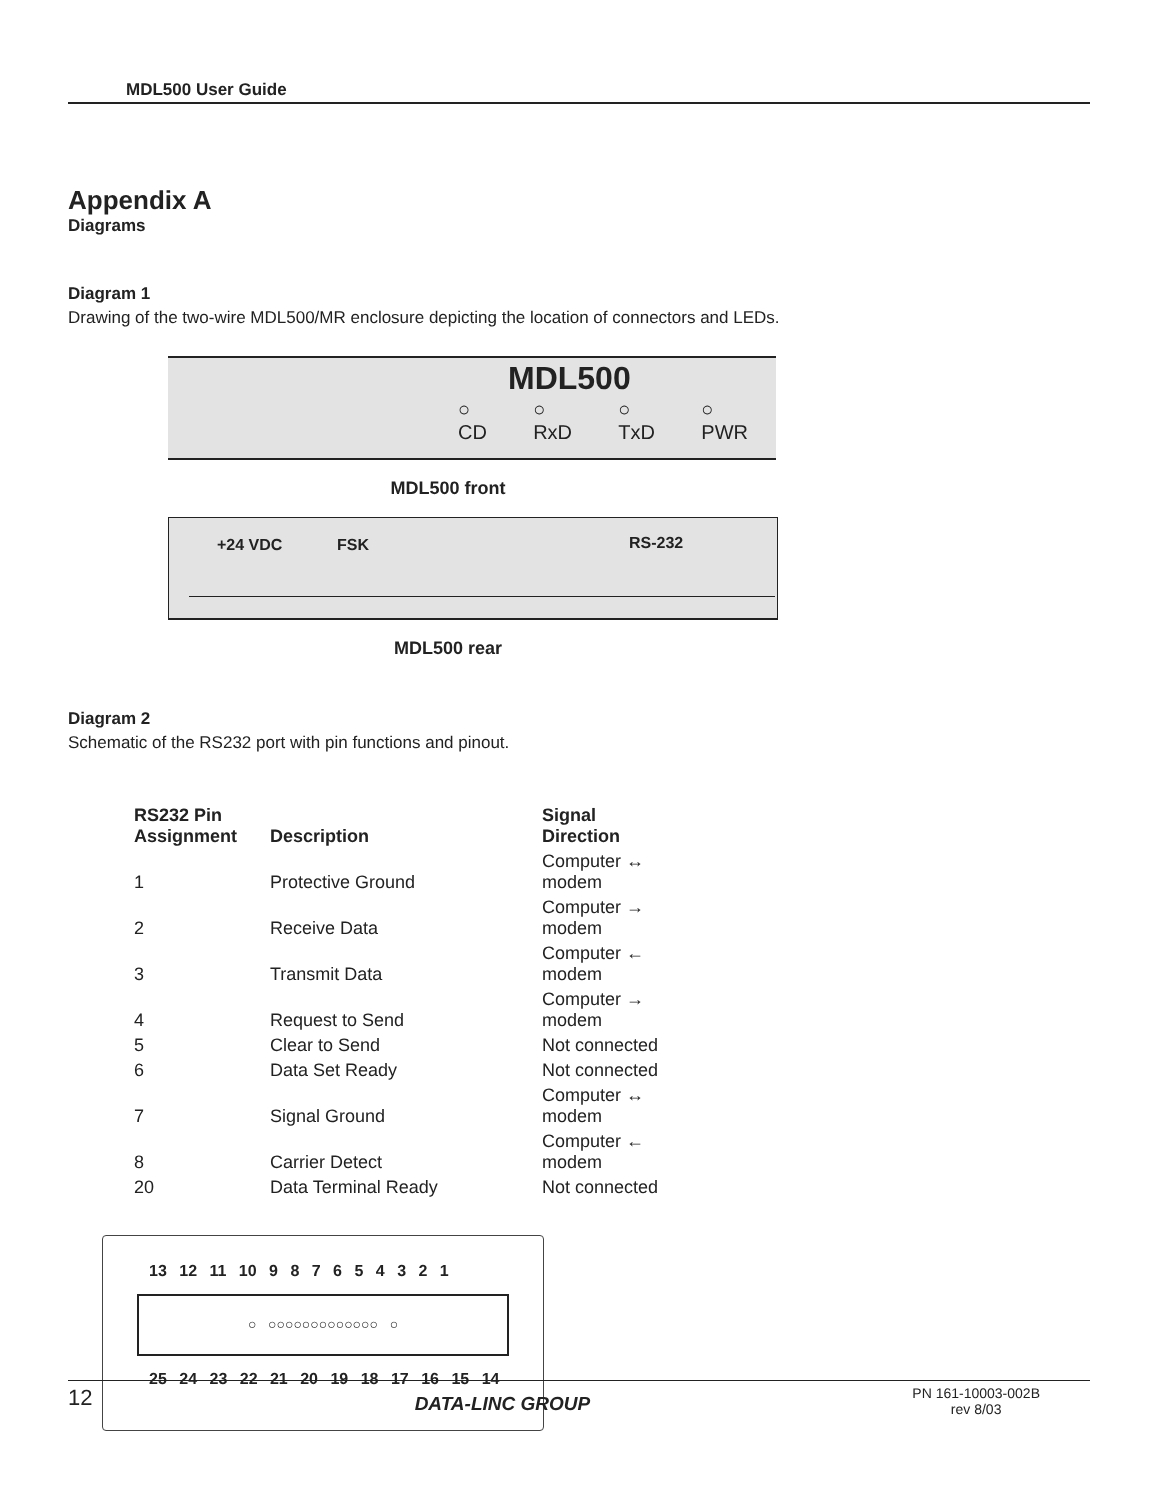MDL500 User Guide
Appendix A
Diagrams
Diagram 1
Drawing of the two-wire MDL500/MR enclosure depicting the location of connectors and LEDs.
MDL500
○
CD ○
RxD ○
TxD ○
PWR
MDL500 front
+24 VDC FSK RS-232
MDL500 rear
Diagram 2
Schematic of the RS232 port with pin functions and pinout.
| RS232 Pin Assignment | Description | Signal Direction |
| --- | --- | --- |
| 1 | Protective Ground | Computer ↔ modem |
| 2 | Receive Data | Computer → modem |
| 3 | Transmit Data | Computer ← modem |
| 4 | Request to Send | Computer → modem |
| 5 | Clear to Send | Not connected |
| 6 | Data Set Ready | Not connected |
| 7 | Signal Ground | Computer ↔ modem |
| 8 | Carrier Detect | Computer ← modem |
| 20 | Data Terminal Ready | Not connected |
13 12 11 10 9 8 7 6 5 4 3 2 1
○ ○○○○○○○○○○○○○ ○
25 24 23 22 21 20 19 18 17 16 15 14
12 DATA-LINC GROUP PN 161-10003-002B
rev 8/03